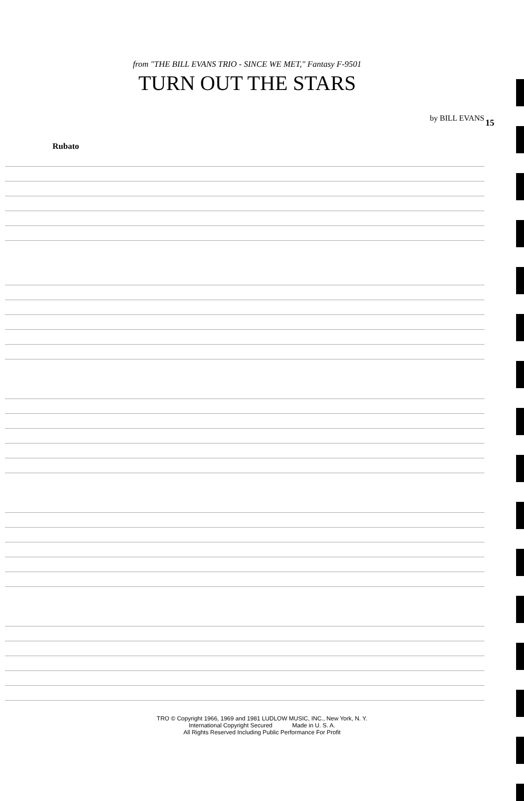15
from "THE BILL EVANS TRIO - SINCE WE MET," Fantasy F-9501
TURN OUT THE STARS
by BILL EVANS
Rubato
TRO © Copyright 1966, 1969 and 1981 LUDLOW MUSIC, INC., New York, N. Y.
International Copyright Secured Made in U. S. A.
All Rights Reserved Including Public Performance For Profit